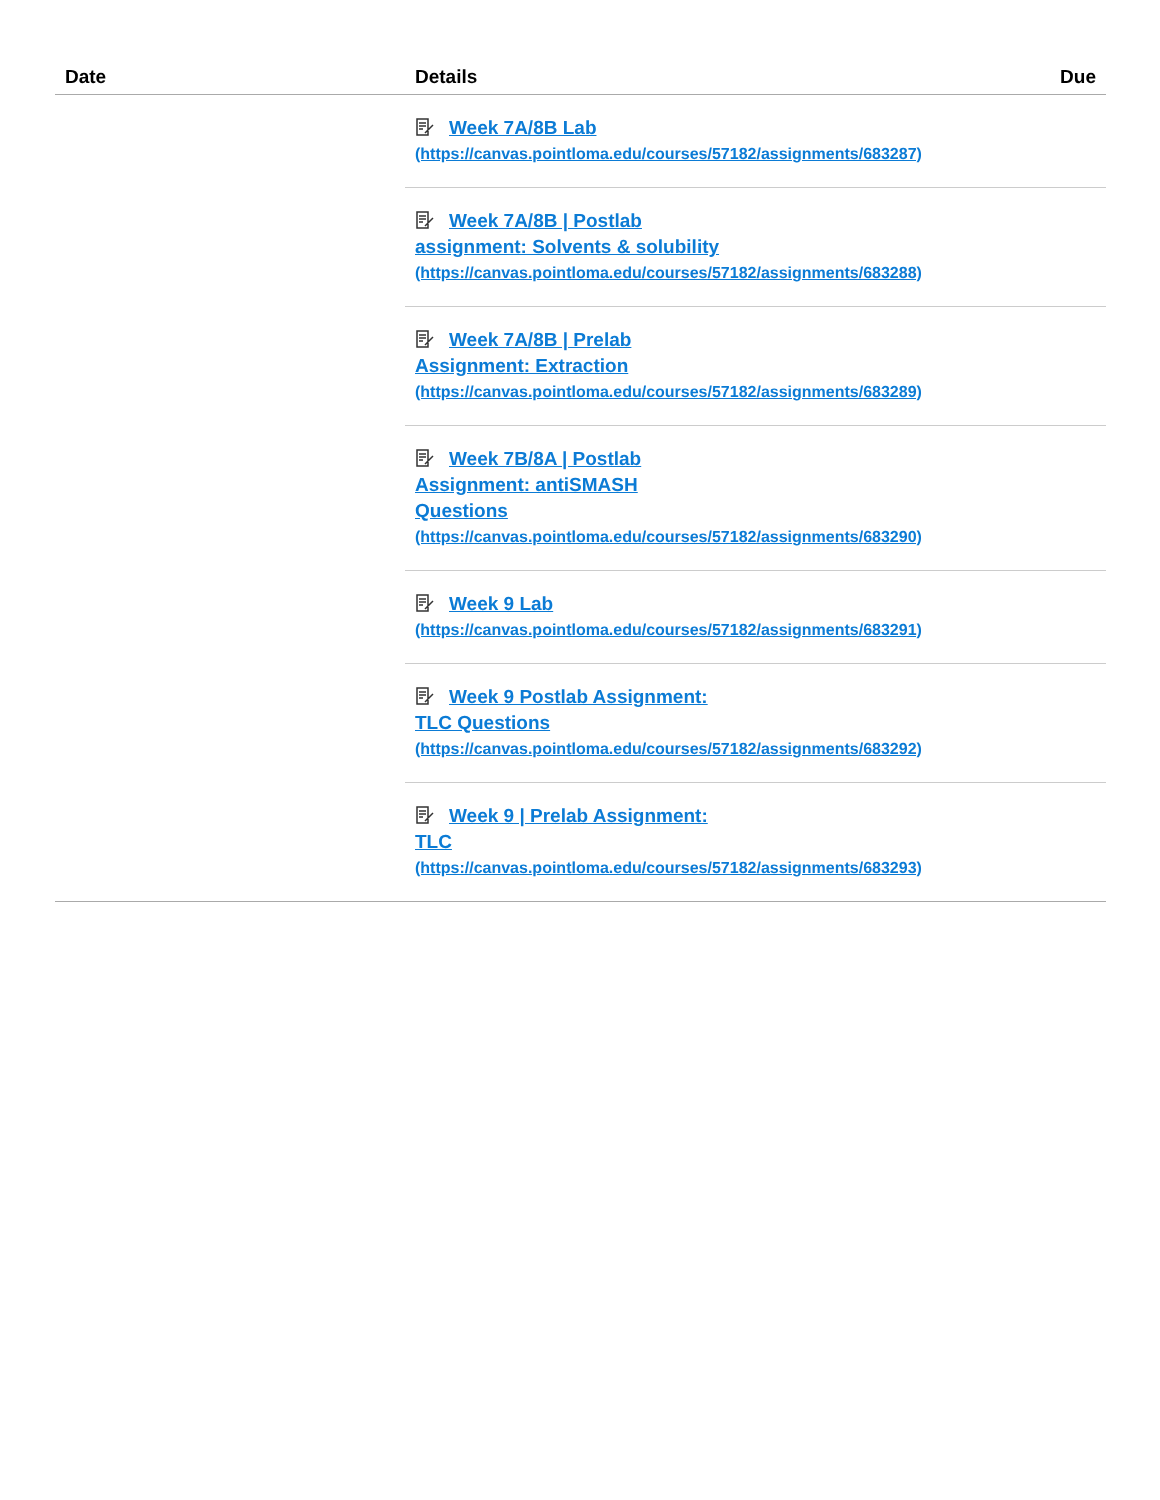| Date | Details | Due |
| --- | --- | --- |
| | Week 7A/8B Lab (https://canvas.pointloma.edu/courses/57182/assignments/683287) | |
| | Week 7A/8B / Postlab assignment: Solvents & solubility (https://canvas.pointloma.edu/courses/57182/assignments/683288) | |
| | Week 7A/8B / Prelab Assignment: Extraction (https://canvas.pointloma.edu/courses/57182/assignments/683289) | |
| | Week 7B/8A / Postlab Assignment: antiSMASH Questions (https://canvas.pointloma.edu/courses/57182/assignments/683290) | |
| | Week 9 Lab (https://canvas.pointloma.edu/courses/57182/assignments/683291) | |
| | Week 9 Postlab Assignment: TLC Questions (https://canvas.pointloma.edu/courses/57182/assignments/683292) | |
| | Week 9 / Prelab Assignment: TLC (https://canvas.pointloma.edu/courses/57182/assignments/683293) | |